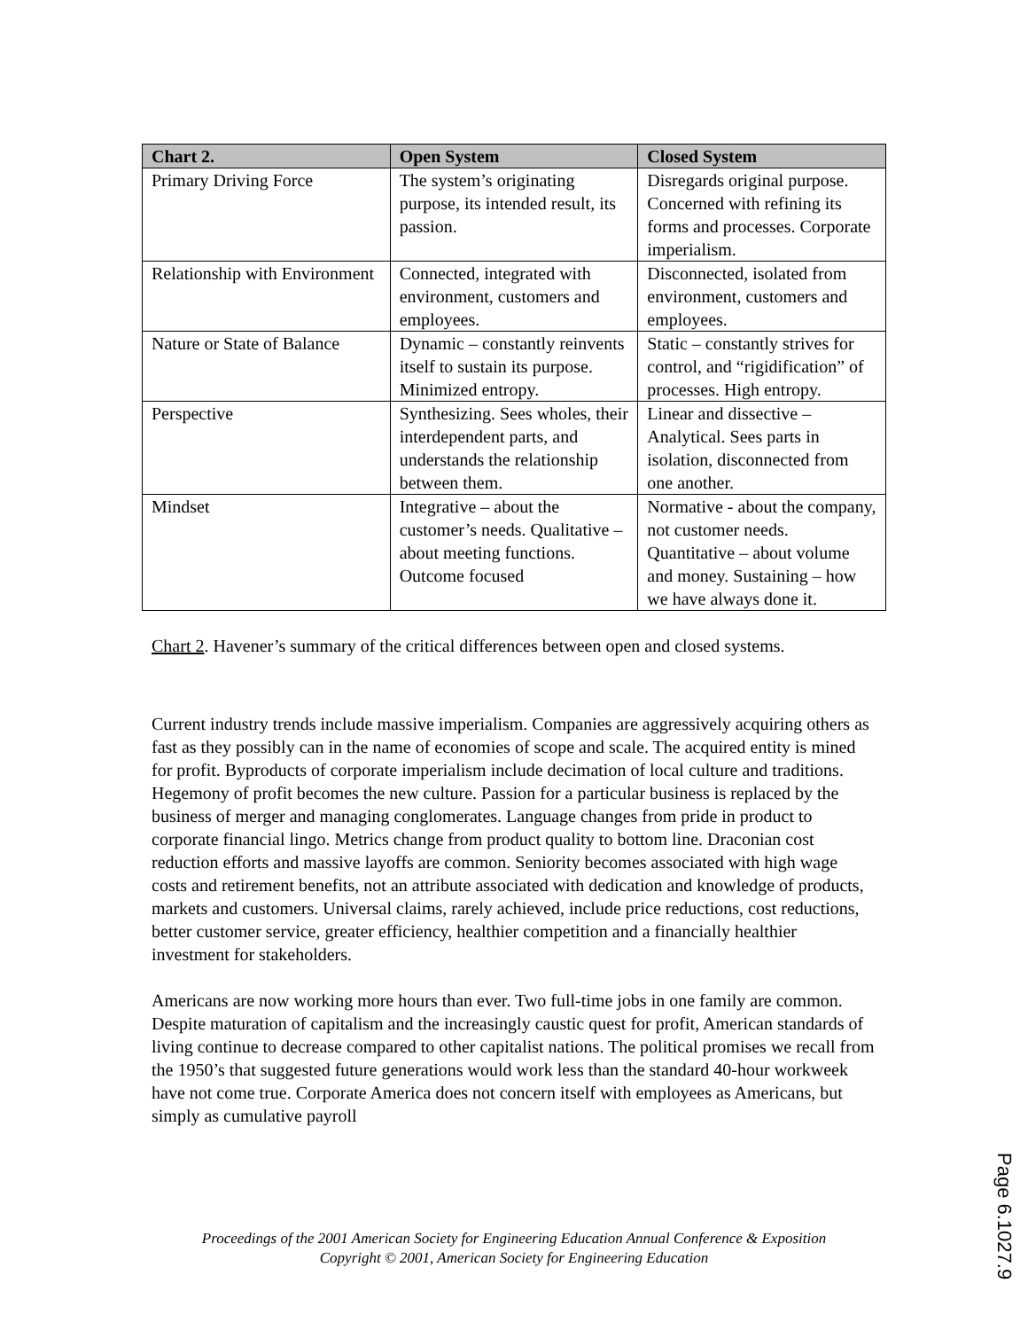| Chart 2. | Open System | Closed System |
| --- | --- | --- |
| Primary Driving Force | The system’s originating purpose, its intended result, its passion. | Disregards original purpose. Concerned with refining its forms and processes. Corporate imperialism. |
| Relationship with Environment | Connected, integrated with environment, customers and employees. | Disconnected, isolated from environment, customers and employees. |
| Nature or State of Balance | Dynamic – constantly reinvents itself to sustain its purpose. Minimized entropy. | Static – constantly strives for control, and “rigidification” of processes. High entropy. |
| Perspective | Synthesizing. Sees wholes, their interdependent parts, and understands the relationship between them. | Linear and dissective – Analytical. Sees parts in isolation, disconnected from one another. |
| Mindset | Integrative – about the customer’s needs. Qualitative – about meeting functions. Outcome focused | Normative - about the company, not customer needs. Quantitative – about volume and money. Sustaining – how we have always done it. |
Chart 2. Havener’s summary of the critical differences between open and closed systems.
Current industry trends include massive imperialism. Companies are aggressively acquiring others as fast as they possibly can in the name of economies of scope and scale. The acquired entity is mined for profit. Byproducts of corporate imperialism include decimation of local culture and traditions. Hegemony of profit becomes the new culture. Passion for a particular business is replaced by the business of merger and managing conglomerates. Language changes from pride in product to corporate financial lingo. Metrics change from product quality to bottom line. Draconian cost reduction efforts and massive layoffs are common. Seniority becomes associated with high wage costs and retirement benefits, not an attribute associated with dedication and knowledge of products, markets and customers. Universal claims, rarely achieved, include price reductions, cost reductions, better customer service, greater efficiency, healthier competition and a financially healthier investment for stakeholders.
Americans are now working more hours than ever. Two full-time jobs in one family are common. Despite maturation of capitalism and the increasingly caustic quest for profit, American standards of living continue to decrease compared to other capitalist nations. The political promises we recall from the 1950’s that suggested future generations would work less than the standard 40-hour workweek have not come true. Corporate America does not concern itself with employees as Americans, but simply as cumulative payroll
Proceedings of the 2001 American Society for Engineering Education Annual Conference & Exposition
Copyright © 2001, American Society for Engineering Education
Page 6.1027.9